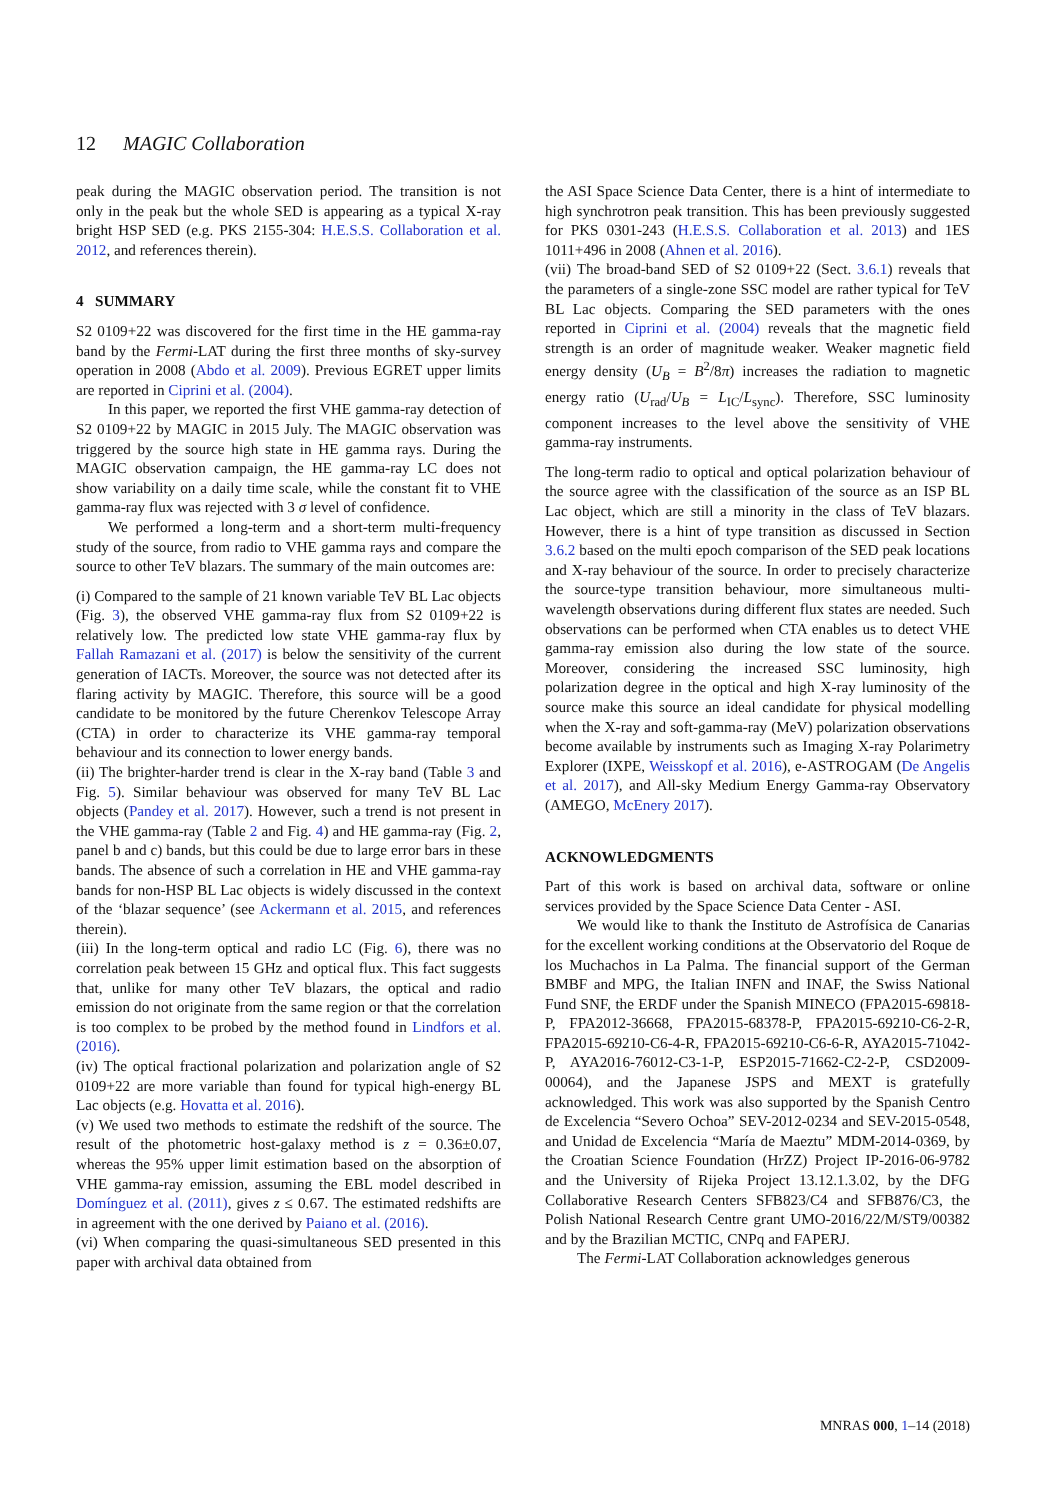12 MAGIC Collaboration
peak during the MAGIC observation period. The transition is not only in the peak but the whole SED is appearing as a typical X-ray bright HSP SED (e.g. PKS 2155-304: H.E.S.S. Collaboration et al. 2012, and references therein).
4 SUMMARY
S2 0109+22 was discovered for the first time in the HE gamma-ray band by the Fermi-LAT during the first three months of sky-survey operation in 2008 (Abdo et al. 2009). Previous EGRET upper limits are reported in Ciprini et al. (2004).
In this paper, we reported the first VHE gamma-ray detection of S2 0109+22 by MAGIC in 2015 July. The MAGIC observation was triggered by the source high state in HE gamma rays. During the MAGIC observation campaign, the HE gamma-ray LC does not show variability on a daily time scale, while the constant fit to VHE gamma-ray flux was rejected with 3 σ level of confidence.
We performed a long-term and a short-term multi-frequency study of the source, from radio to VHE gamma rays and compare the source to other TeV blazars. The summary of the main outcomes are:
(i) Compared to the sample of 21 known variable TeV BL Lac objects (Fig. 3), the observed VHE gamma-ray flux from S2 0109+22 is relatively low. The predicted low state VHE gamma-ray flux by Fallah Ramazani et al. (2017) is below the sensitivity of the current generation of IACTs. Moreover, the source was not detected after its flaring activity by MAGIC. Therefore, this source will be a good candidate to be monitored by the future Cherenkov Telescope Array (CTA) in order to characterize its VHE gamma-ray temporal behaviour and its connection to lower energy bands.
(ii) The brighter-harder trend is clear in the X-ray band (Table 3 and Fig. 5). Similar behaviour was observed for many TeV BL Lac objects (Pandey et al. 2017). However, such a trend is not present in the VHE gamma-ray (Table 2 and Fig. 4) and HE gamma-ray (Fig. 2, panel b and c) bands, but this could be due to large error bars in these bands. The absence of such a correlation in HE and VHE gamma-ray bands for non-HSP BL Lac objects is widely discussed in the context of the ‘blazar sequence’ (see Ackermann et al. 2015, and references therein).
(iii) In the long-term optical and radio LC (Fig. 6), there was no correlation peak between 15 GHz and optical flux. This fact suggests that, unlike for many other TeV blazars, the optical and radio emission do not originate from the same region or that the correlation is too complex to be probed by the method found in Lindfors et al. (2016).
(iv) The optical fractional polarization and polarization angle of S2 0109+22 are more variable than found for typical high-energy BL Lac objects (e.g. Hovatta et al. 2016).
(v) We used two methods to estimate the redshift of the source. The result of the photometric host-galaxy method is z = 0.36±0.07, whereas the 95% upper limit estimation based on the absorption of VHE gamma-ray emission, assuming the EBL model described in Domínguez et al. (2011), gives z ≤ 0.67. The estimated redshifts are in agreement with the one derived by Paiano et al. (2016).
(vi) When comparing the quasi-simultaneous SED presented in this paper with archival data obtained from
the ASI Space Science Data Center, there is a hint of intermediate to high synchrotron peak transition. This has been previously suggested for PKS 0301-243 (H.E.S.S. Collaboration et al. 2013) and 1ES 1011+496 in 2008 (Ahnen et al. 2016).
(vii) The broad-band SED of S2 0109+22 (Sect. 3.6.1) reveals that the parameters of a single-zone SSC model are rather typical for TeV BL Lac objects. Comparing the SED parameters with the ones reported in Ciprini et al. (2004) reveals that the magnetic field strength is an order of magnitude weaker. Weaker magnetic field energy density (U<sub>B</sub> = B<sup>2</sup>/8π) increases the radiation to magnetic energy ratio (U<sub>rad</sub>/U<sub>B</sub> = L<sub>IC</sub>/L<sub>sync</sub>). Therefore, SSC luminosity component increases to the level above the sensitivity of VHE gamma-ray instruments.
The long-term radio to optical and optical polarization behaviour of the source agree with the classification of the source as an ISP BL Lac object, which are still a minority in the class of TeV blazars. However, there is a hint of type transition as discussed in Section 3.6.2 based on the multi epoch comparison of the SED peak locations and X-ray behaviour of the source. In order to precisely characterize the source-type transition behaviour, more simultaneous multi-wavelength observations during different flux states are needed. Such observations can be performed when CTA enables us to detect VHE gamma-ray emission also during the low state of the source. Moreover, considering the increased SSC luminosity, high polarization degree in the optical and high X-ray luminosity of the source make this source an ideal candidate for physical modelling when the X-ray and soft-gamma-ray (MeV) polarization observations become available by instruments such as Imaging X-ray Polarimetry Explorer (IXPE, Weisskopf et al. 2016), e-ASTROGAM (De Angelis et al. 2017), and All-sky Medium Energy Gamma-ray Observatory (AMEGO, McEnery 2017).
ACKNOWLEDGMENTS
Part of this work is based on archival data, software or online services provided by the Space Science Data Center - ASI.
We would like to thank the Instituto de Astrofísica de Canarias for the excellent working conditions at the Observatorio del Roque de los Muchachos in La Palma. The financial support of the German BMBF and MPG, the Italian INFN and INAF, the Swiss National Fund SNF, the ERDF under the Spanish MINECO (FPA2015-69818-P, FPA2012-36668, FPA2015-68378-P, FPA2015-69210-C6-2-R, FPA2015-69210-C6-4-R, FPA2015-69210-C6-6-R, AYA2015-71042-P, AYA2016-76012-C3-1-P, ESP2015-71662-C2-2-P, CSD2009-00064), and the Japanese JSPS and MEXT is gratefully acknowledged. This work was also supported by the Spanish Centro de Excelencia “Severo Ochoa” SEV-2012-0234 and SEV-2015-0548, and Unidad de Excelencia “María de Maeztu” MDM-2014-0369, by the Croatian Science Foundation (HrZZ) Project IP-2016-06-9782 and the University of Rijeka Project 13.12.1.3.02, by the DFG Collaborative Research Centers SFB823/C4 and SFB876/C3, the Polish National Research Centre grant UMO-2016/22/M/ST9/00382 and by the Brazilian MCTIC, CNPq and FAPERJ.
The Fermi-LAT Collaboration acknowledges generous
MNRAS 000, 1–14 (2018)